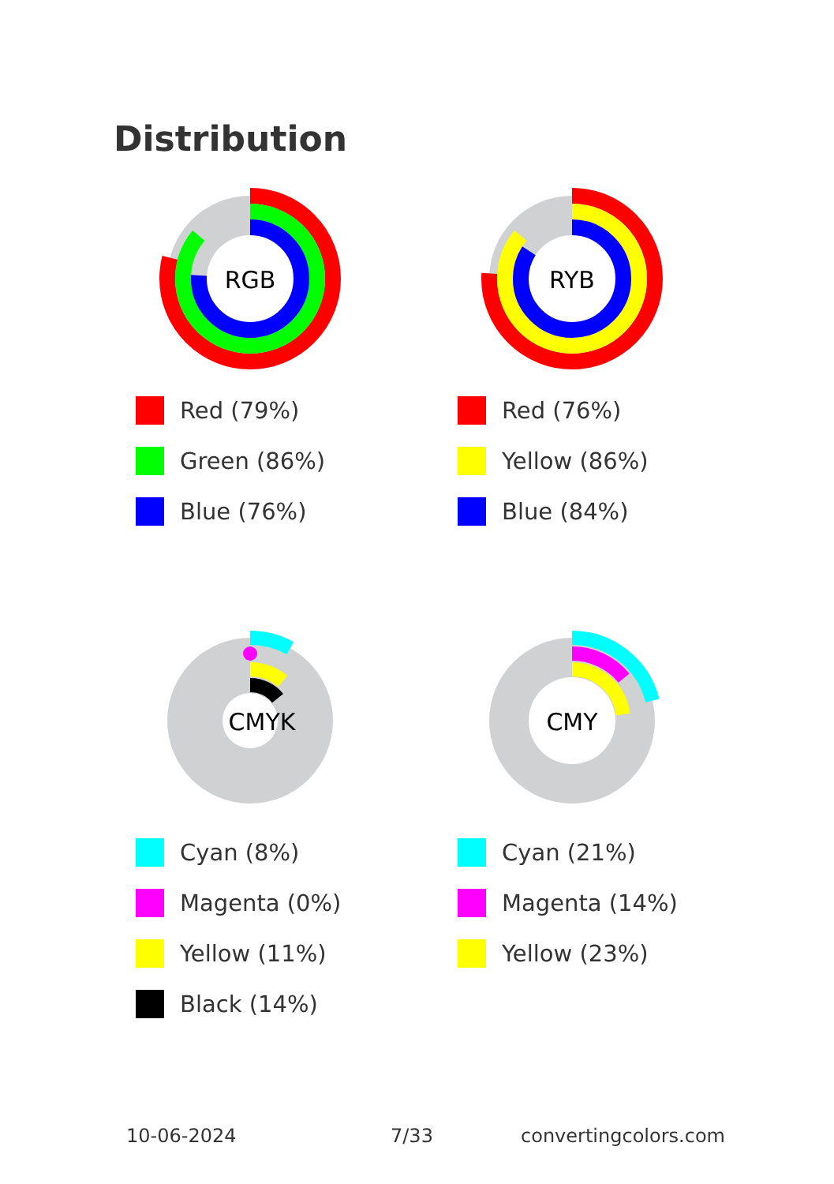Distribution
RGB
Red (79%)
Green (86%)
Blue (76%)
RYB
Red (76%)
Yellow (86%)
Blue (84%)
CMYK
Cyan (8%)
Magenta (0%)
Yellow (11%)
Black (14%)
CMY
Cyan (21%)
Magenta (14%)
Yellow (23%)
10-06-2024 7/33 convertingcolors.com